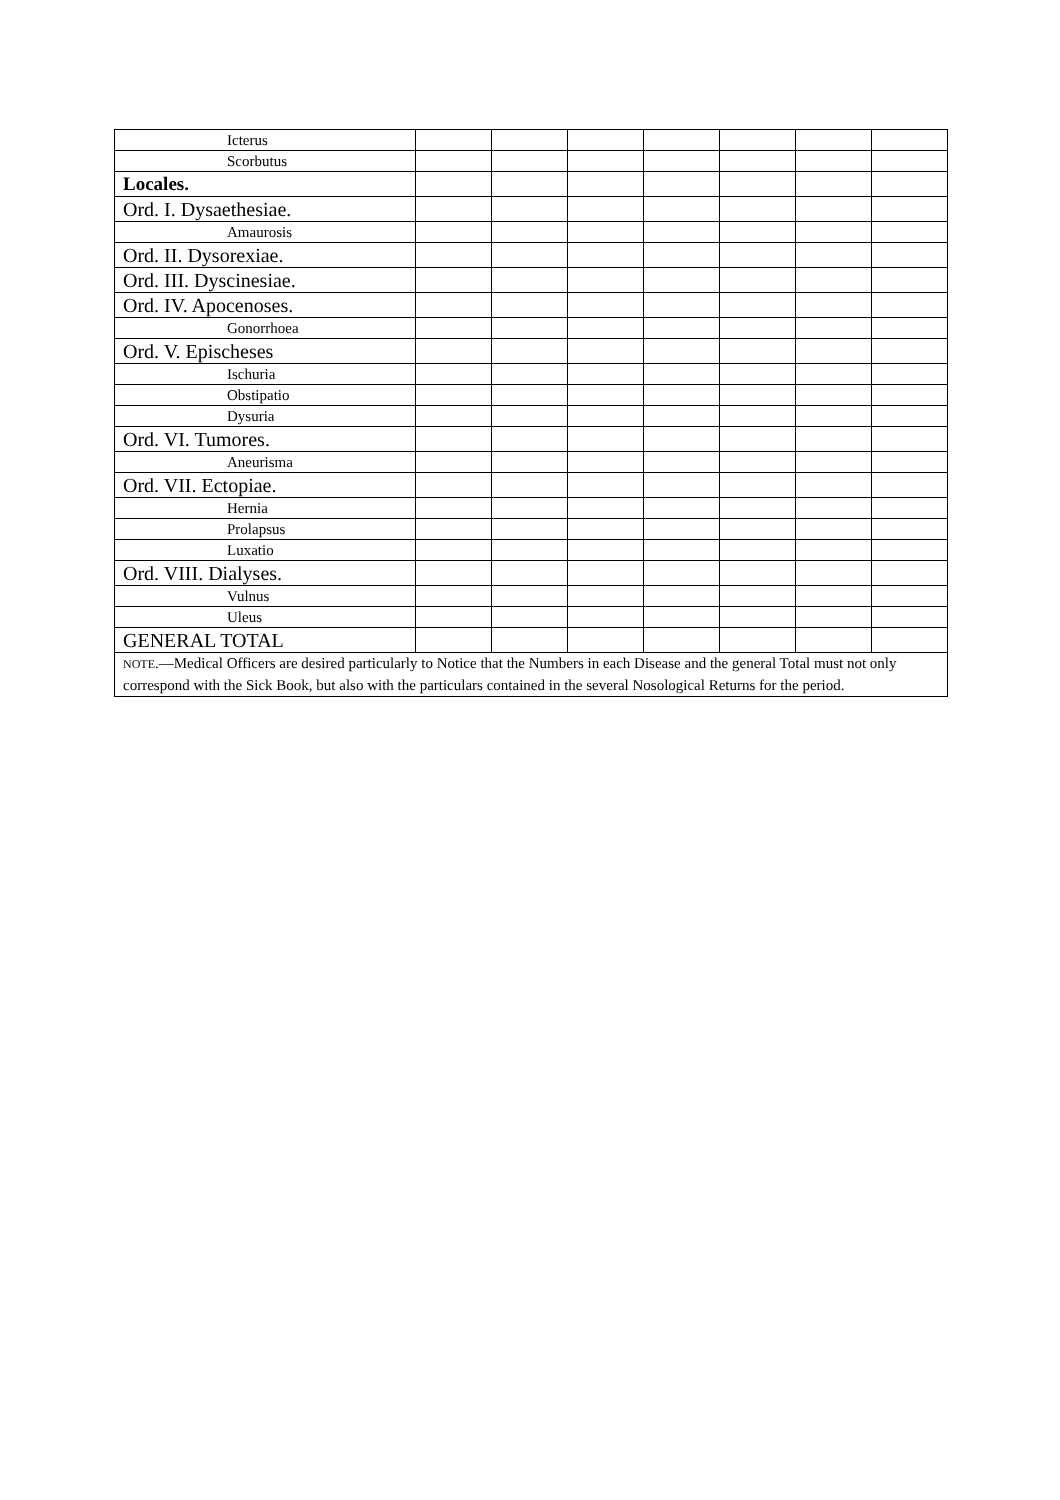| Icterus | | | | | | | |
| Scorbutus | | | | | | | |
| Locales. | | | | | | | |
| Ord. I. Dysaethesiae. | | | | | | | |
| Amaurosis | | | | | | | |
| Ord. II. Dysorexiae. | | | | | | | |
| Ord. III. Dyscinesiae. | | | | | | | |
| Ord. IV. Apocenoses. | | | | | | | |
| Gonorrhoea | | | | | | | |
| Ord. V. Epischeses | | | | | | | |
| Ischuria | | | | | | | |
| Obstipatio | | | | | | | |
| Dysuria | | | | | | | |
| Ord. VI. Tumores. | | | | | | | |
| Aneurisma | | | | | | | |
| Ord. VII. Ectopiae. | | | | | | | |
| Hernia | | | | | | | |
| Prolapsus | | | | | | | |
| Luxatio | | | | | | | |
| Ord. VIII. Dialyses. | | | | | | | |
| Vulnus | | | | | | | |
| Uleus | | | | | | | |
| GENERAL TOTAL | | | | | | | |
| NOTE .—Medical Officers are desired particularly to Notice that the Numbers in each Disease and the general Total must not only correspond with the Sick Book, but also with the particulars contained in the several Nosological Returns for the period. | | | | | | | |